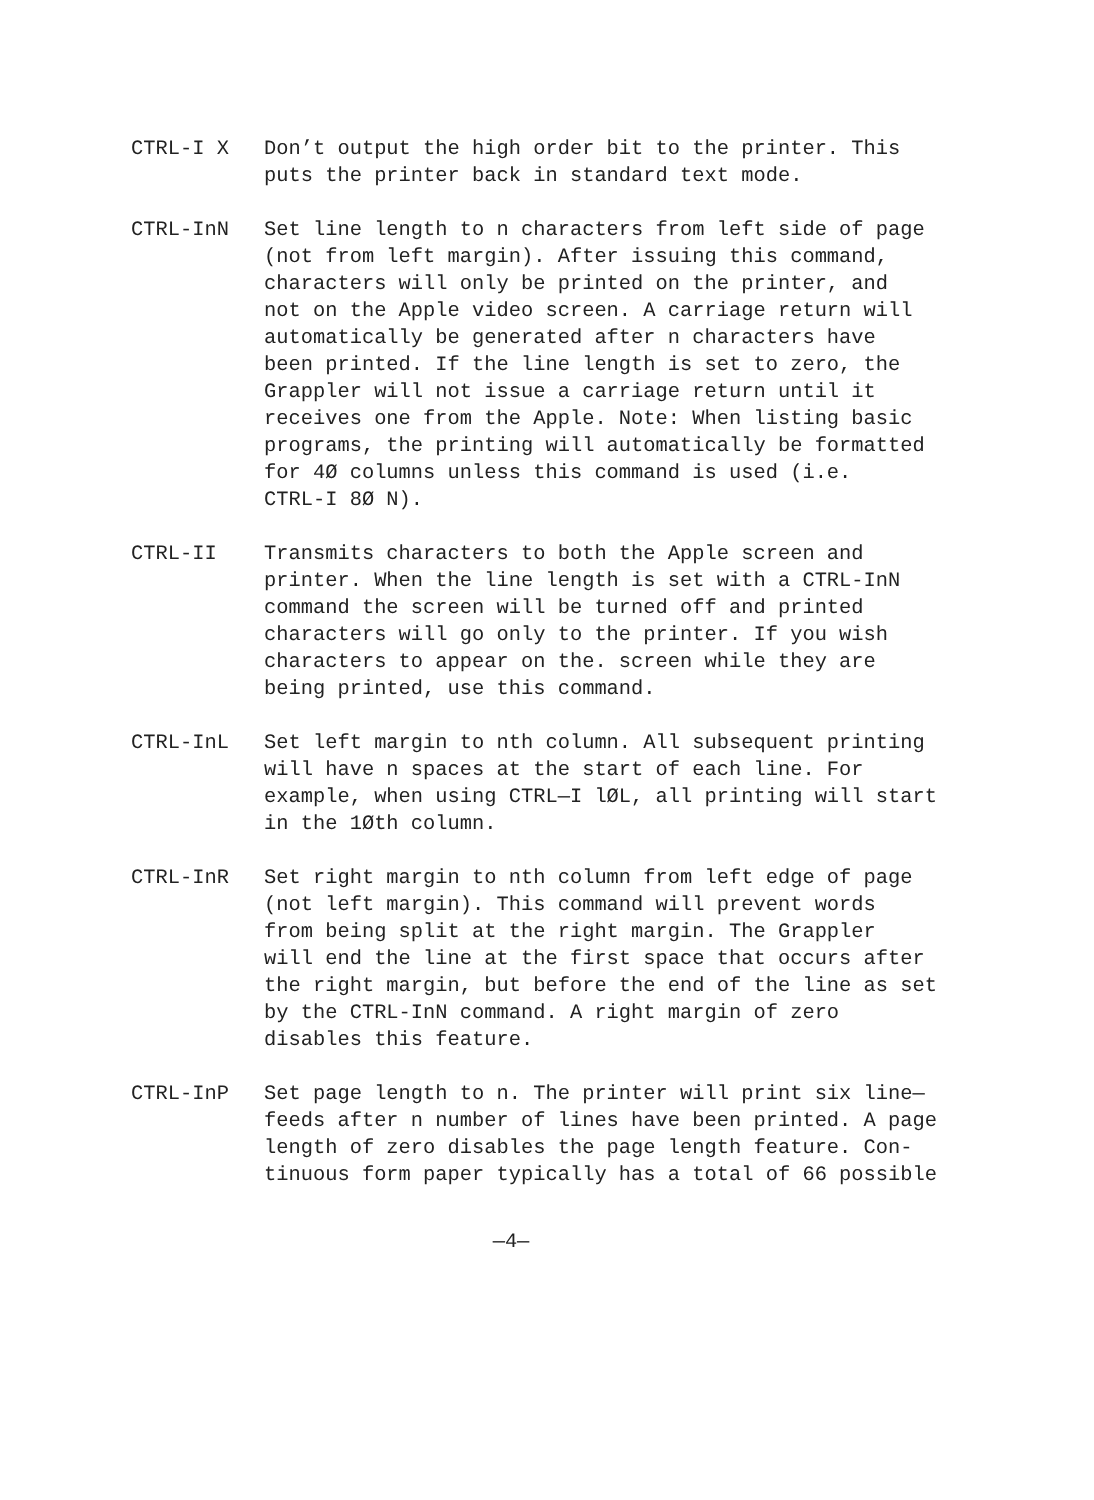CTRL-I X Don’t output the high order bit to the printer. This
puts the printer back in standard text mode.
CTRL-InN Set line length to n characters from left side of page
(not from left margin). After issuing this command,
characters will only be printed on the printer, and
not on the Apple video screen. A carriage return will
automatically be generated after n characters have
been printed. If the line length is set to zero, the
Grappler will not issue a carriage return until it
receives one from the Apple. Note: When listing basic
programs, the printing will automatically be formatted
for 4Ø columns unless this command is used (i.e.
CTRL-I 8Ø N).
CTRL-II Transmits characters to both the Apple screen and
printer. When the line length is set with a CTRL-InN
command the screen will be turned off and printed
characters will go only to the printer. If you wish
characters to appear on the. screen while they are
being printed, use this command.
CTRL-InL Set left margin to nth column. All subsequent printing
will have n spaces at the start of each line. For
example, when using CTRL—I lØL, all printing will start
in the 1Øth column.
CTRL-InR Set right margin to nth column from left edge of page
(not left margin). This command will prevent words
from being split at the right margin. The Grappler
will end the line at the first space that occurs after
the right margin, but before the end of the line as set
by the CTRL-InN command. A right margin of zero
disables this feature.
CTRL-InP Set page length to n. The printer will print six line—
feeds after n number of lines have been printed. A page
length of zero disables the page length feature. Con-
tinuous form paper typically has a total of 66 possible
—4—